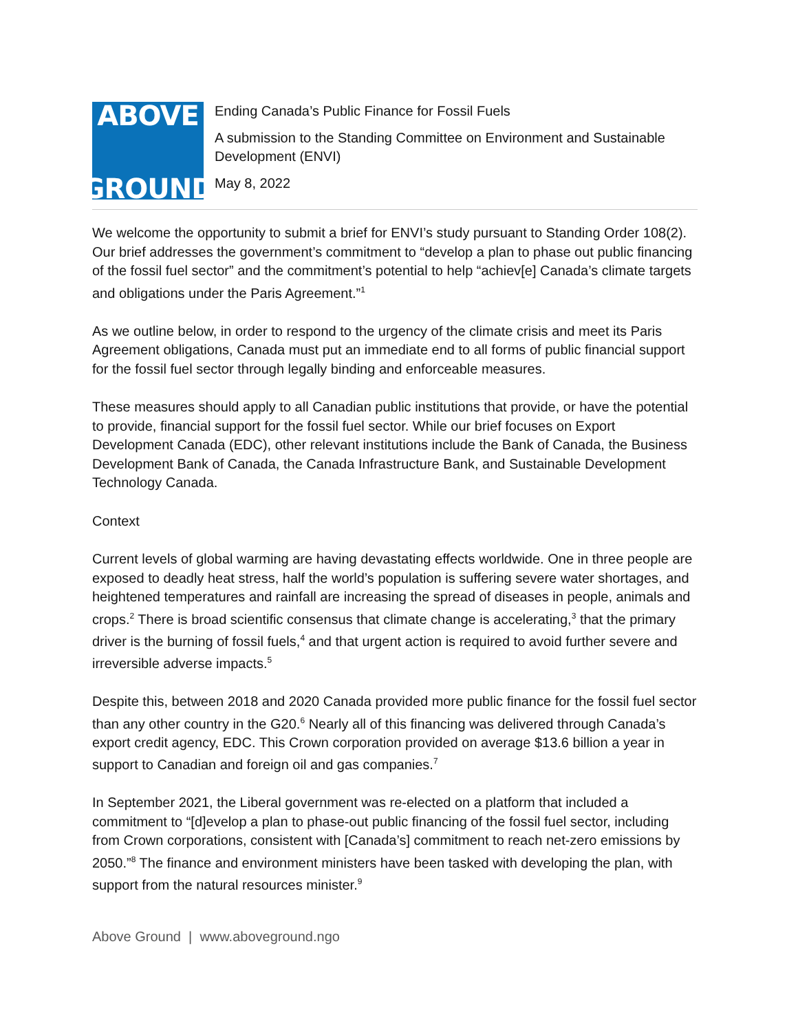ABOVE
GROUND
Ending Canada’s Public Finance for Fossil Fuels
A submission to the Standing Committee on Environment and Sustainable Development (ENVI)
May 8, 2022
We welcome the opportunity to submit a brief for ENVI’s study pursuant to Standing Order 108(2). Our brief addresses the government’s commitment to “develop a plan to phase out public financing of the fossil fuel sector” and the commitment’s potential to help “achiev[e] Canada’s climate targets and obligations under the Paris Agreement.”<sup>1</sup>
As we outline below, in order to respond to the urgency of the climate crisis and meet its Paris Agreement obligations, Canada must put an immediate end to all forms of public financial support for the fossil fuel sector through legally binding and enforceable measures.
These measures should apply to all Canadian public institutions that provide, or have the potential to provide, financial support for the fossil fuel sector. While our brief focuses on Export Development Canada (EDC), other relevant institutions include the Bank of Canada, the Business Development Bank of Canada, the Canada Infrastructure Bank, and Sustainable Development Technology Canada.
Context
Current levels of global warming are having devastating effects worldwide. One in three people are exposed to deadly heat stress, half the world’s population is suffering severe water shortages, and heightened temperatures and rainfall are increasing the spread of diseases in people, animals and crops.<sup>2</sup> There is broad scientific consensus that climate change is accelerating,<sup>3</sup> that the primary driver is the burning of fossil fuels,<sup>4</sup> and that urgent action is required to avoid further severe and irreversible adverse impacts.<sup>5</sup>
Despite this, between 2018 and 2020 Canada provided more public finance for the fossil fuel sector than any other country in the G20.<sup>6</sup> Nearly all of this financing was delivered through Canada’s export credit agency, EDC. This Crown corporation provided on average $13.6 billion a year in support to Canadian and foreign oil and gas companies.<sup>7</sup>
In September 2021, the Liberal government was re-elected on a platform that included a commitment to “[d]evelop a plan to phase-out public financing of the fossil fuel sector, including from Crown corporations, consistent with [Canada’s] commitment to reach net-zero emissions by 2050.”<sup>8</sup> The finance and environment ministers have been tasked with developing the plan, with support from the natural resources minister.<sup>9</sup>
Above Ground | www.aboveground.ngo